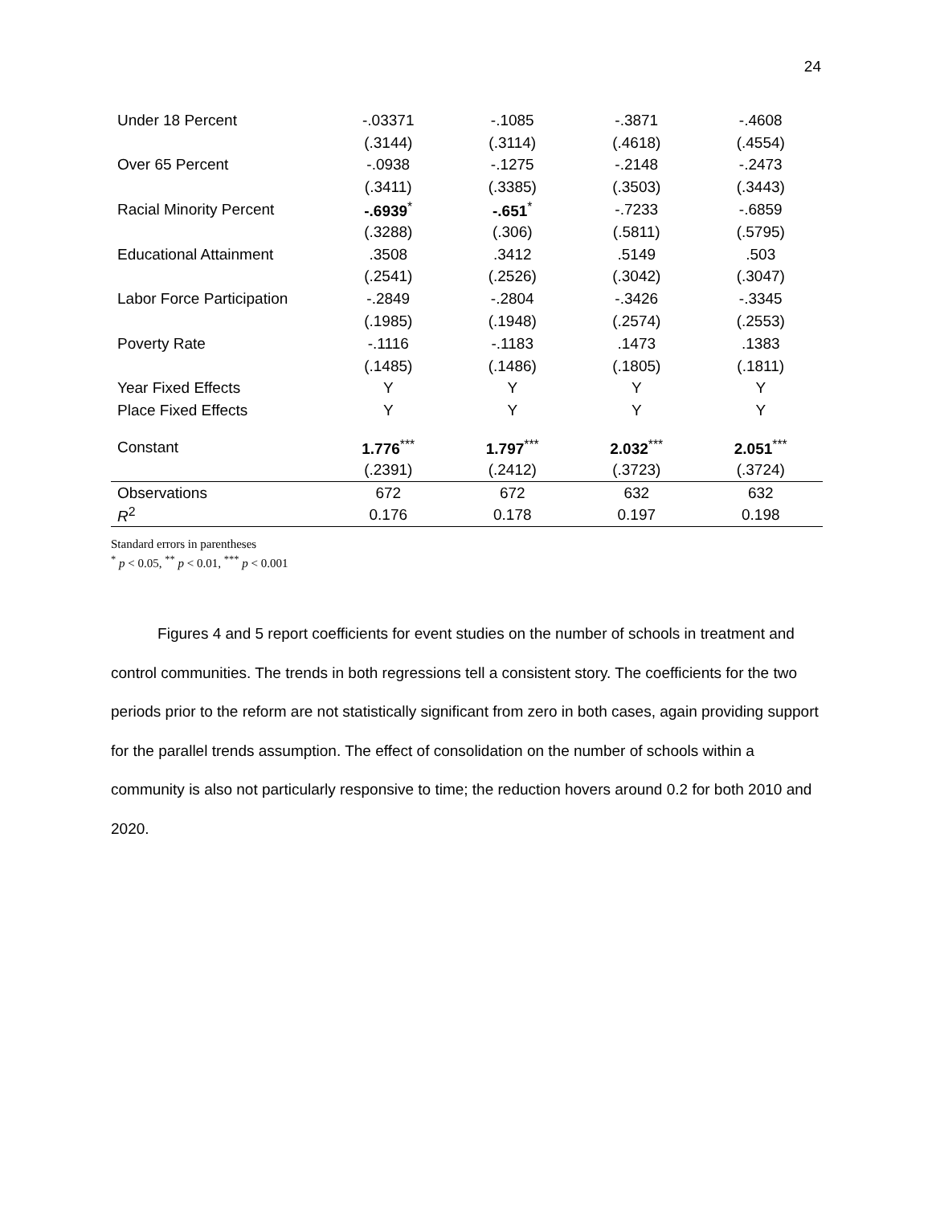24
| Under 18 Percent | -.03371 | -.1085 | -.3871 | -.4608 |
| | (.3144) | (.3114) | (.4618) | (.4554) |
| Over 65 Percent | -.0938 | -.1275 | -.2148 | -.2473 |
| | (.3411) | (.3385) | (.3503) | (.3443) |
| Racial Minority Percent | -.6939<sup>*</sup> | -.651<sup>*</sup> | -.7233 | -.6859 |
| | (.3288) | (.306) | (.5811) | (.5795) |
| Educational Attainment | .3508 | .3412 | .5149 | .503 |
| | (.2541) | (.2526) | (.3042) | (.3047) |
| Labor Force Participation | -.2849 | -.2804 | -.3426 | -.3345 |
| | (.1985) | (.1948) | (.2574) | (.2553) |
| Poverty Rate | -.1116 | -.1183 | .1473 | .1383 |
| | (.1485) | (.1486) | (.1805) | (.1811) |
| Year Fixed Effects | Y | Y | Y | Y |
| Place Fixed Effects | Y | Y | Y | Y |
| Constant | 1.776<sup>***</sup> | 1.797<sup>***</sup> | 2.032<sup>***</sup> | 2.051<sup>***</sup> |
| | (.2391) | (.2412) | (.3723) | (.3724) |
| Observations | 672 | 672 | 632 | 632 |
| R<sup>2</sup> | 0.176 | 0.178 | 0.197 | 0.198 |
Standard errors in parentheses
<sup>*</sup> p < 0.05, <sup>**</sup> p < 0.01, <sup>***</sup> p < 0.001
Figures 4 and 5 report coefficients for event studies on the number of schools in treatment and control communities. The trends in both regressions tell a consistent story. The coefficients for the two periods prior to the reform are not statistically significant from zero in both cases, again providing support for the parallel trends assumption. The effect of consolidation on the number of schools within a community is also not particularly responsive to time; the reduction hovers around 0.2 for both 2010 and 2020.